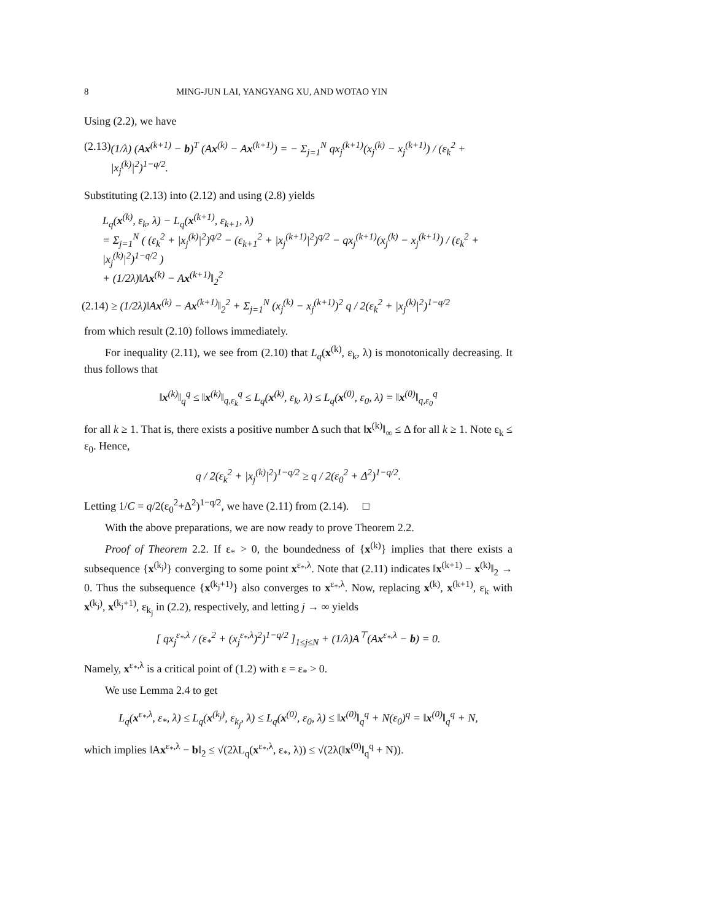8 MING-JUN LAI, YANGYANG XU, AND WOTAO YIN
Using (2.2), we have
(2.13) (1/λ) (Ax<sup>(k+1)</sup> − b)<sup>T</sup> (Ax<sup>(k)</sup> − Ax<sup>(k+1)</sup>) = − Σ<sub>j=1</sub><sup>N</sup> qx<sub>j</sub><sup>(k+1)</sup>(x<sub>j</sub><sup>(k)</sup> − x<sub>j</sub><sup>(k+1)</sup>) / (ε<sub>k</sub><sup>2</sup> + |x<sub>j</sub><sup>(k)</sup>|<sup>2</sup>)<sup>1−q/2</sup>.
Substituting (2.13) into (2.12) and using (2.8) yields
L<sub>q</sub>(x<sup>(k)</sup>, ε<sub>k</sub>, λ) − L<sub>q</sub>(x<sup>(k+1)</sup>, ε<sub>k+1</sub>, λ)
= Σ<sub>j=1</sub><sup>N</sup> ( (ε<sub>k</sub><sup>2</sup> + |x<sub>j</sub><sup>(k)</sup>|<sup>2</sup>)<sup>q/2</sup> − (ε<sub>k+1</sub><sup>2</sup> + |x<sub>j</sub><sup>(k+1)</sup>|<sup>2</sup>)<sup>q/2</sup> − qx<sub>j</sub><sup>(k+1)</sup>(x<sub>j</sub><sup>(k)</sup> − x<sub>j</sub><sup>(k+1)</sup>) / (ε<sub>k</sub><sup>2</sup> + |x<sub>j</sub><sup>(k)</sup>|<sup>2</sup>)<sup>1−q/2</sup> )
+ (1/2λ)‖Ax<sup>(k)</sup> − Ax<sup>(k+1)</sup>‖<sub>2</sub><sup>2</sup>
(2.14) ≥ (1/2λ)‖Ax<sup>(k)</sup> − Ax<sup>(k+1)</sup>‖<sub>2</sub><sup>2</sup> + Σ<sub>j=1</sub><sup>N</sup> (x<sub>j</sub><sup>(k)</sup> − x<sub>j</sub><sup>(k+1)</sup>)<sup>2</sup> q / 2(ε<sub>k</sub><sup>2</sup> + |x<sub>j</sub><sup>(k)</sup>|<sup>2</sup>)<sup>1−q/2</sup>
from which result (2.10) follows immediately.
For inequality (2.11), we see from (2.10) that L<sub>q</sub>(x<sup>(k)</sup>, ε<sub>k</sub>, λ) is monotonically decreasing. It thus follows that
‖x<sup>(k)</sup>‖<sub>q</sub><sup>q</sup> ≤ ‖x<sup>(k)</sup>‖<sub>q,ε<sub>k</sub></sub><sup>q</sup> ≤ L<sub>q</sub>(x<sup>(k)</sup>, ε<sub>k</sub>, λ) ≤ L<sub>q</sub>(x<sup>(0)</sup>, ε<sub>0</sub>, λ) = ‖x<sup>(0)</sup>‖<sub>q,ε<sub>0</sub></sub><sup>q</sup>
for all k ≥ 1. That is, there exists a positive number Δ such that ‖x<sup>(k)</sup>‖<sub>∞</sub> ≤ Δ for all k ≥ 1. Note ε<sub>k</sub> ≤ ε<sub>0</sub>. Hence,
q / 2(ε<sub>k</sub><sup>2</sup> + |x<sub>j</sub><sup>(k)</sup>|<sup>2</sup>)<sup>1−q/2</sup> ≥ q / 2(ε<sub>0</sub><sup>2</sup> + Δ<sup>2</sup>)<sup>1−q/2</sup>.
Letting 1/C = q/2(ε<sub>0</sub><sup>2</sup>+Δ<sup>2</sup>)<sup>1−q/2</sup>, we have (2.11) from (2.14). □
With the above preparations, we are now ready to prove Theorem 2.2.
Proof of Theorem 2.2. If ε<sub>*</sub> > 0, the boundedness of {x<sup>(k)</sup>} implies that there exists a subsequence {x<sup>(k<sub>j</sub>)</sup>} converging to some point x<sup>ε<sub>*</sub>,λ</sup>. Note that (2.11) indicates ‖x<sup>(k+1)</sup> − x<sup>(k)</sup>‖<sub>2</sub> → 0. Thus the subsequence {x<sup>(k<sub>j</sub>+1)</sup>} also converges to x<sup>ε<sub>*</sub>,λ</sup>. Now, replacing x<sup>(k)</sup>, x<sup>(k+1)</sup>, ε<sub>k</sub> with x<sup>(k<sub>j</sub>)</sup>, x<sup>(k<sub>j</sub>+1)</sup>, ε<sub>k<sub>j</sub></sub> in (2.2), respectively, and letting j → ∞ yields
[ qx<sub>j</sub><sup>ε<sub>*</sub>,λ</sup> / (ε<sub>*</sub><sup>2</sup> + (x<sub>j</sub><sup>ε<sub>*</sub>,λ</sup>)<sup>2</sup>)<sup>1−q/2</sup> ]<sub>1≤j≤N</sub> + (1/λ)A<sup>⊤</sup>(Ax<sup>ε<sub>*</sub>,λ</sup> − b) = 0.
Namely, x<sup>ε<sub>*</sub>,λ</sup> is a critical point of (1.2) with ε = ε<sub>*</sub> > 0.
We use Lemma 2.4 to get
L<sub>q</sub>(x<sup>ε<sub>*</sub>,λ</sup>, ε<sub>*</sub>, λ) ≤ L<sub>q</sub>(x<sup>(k<sub>j</sub>)</sup>, ε<sub>k<sub>j</sub></sub>, λ) ≤ L<sub>q</sub>(x<sup>(0)</sup>, ε<sub>0</sub>, λ) ≤ ‖x<sup>(0)</sup>‖<sub>q</sub><sup>q</sup> + N(ε<sub>0</sub>)<sup>q</sup> = ‖x<sup>(0)</sup>‖<sub>q</sub><sup>q</sup> + N,
which implies ‖Ax<sup>ε<sub>*</sub>,λ</sup> − b‖<sub>2</sub> ≤ √(2λL<sub>q</sub>(x<sup>ε<sub>*</sub>,λ</sup>, ε<sub>*</sub>, λ)) ≤ √(2λ(‖x<sup>(0)</sup>‖<sub>q</sub><sup>q</sup> + N)).